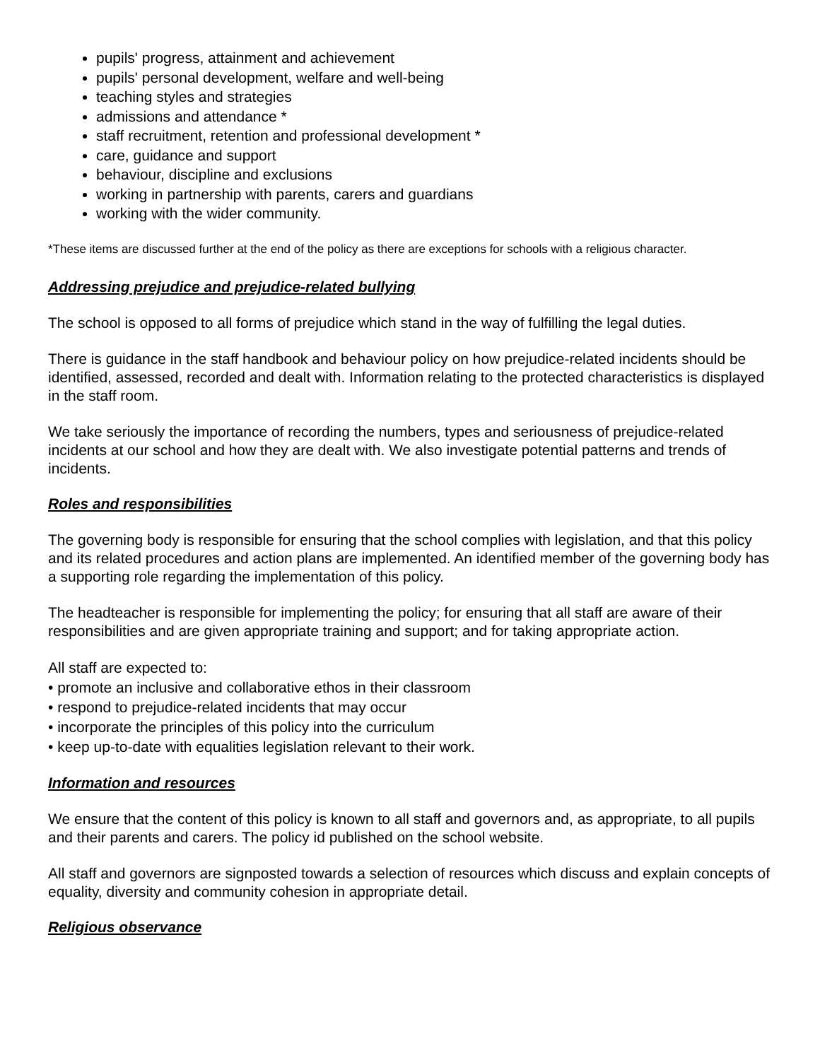pupils' progress, attainment and achievement
pupils' personal development, welfare and well-being
teaching styles and strategies
admissions and attendance *
staff recruitment, retention and professional development *
care, guidance and support
behaviour, discipline and exclusions
working in partnership with parents, carers and guardians
working with the wider community.
*These items are discussed further at the end of the policy as there are exceptions for schools with a religious character.
Addressing prejudice and prejudice-related bullying
The school is opposed to all forms of prejudice which stand in the way of fulfilling the legal duties.
There is guidance in the staff handbook and behaviour policy on how prejudice-related incidents should be identified, assessed, recorded and dealt with. Information relating to the protected characteristics is displayed in the staff room.
We take seriously the importance of recording the numbers, types and seriousness of prejudice-related incidents at our school and how they are dealt with. We also investigate potential patterns and trends of incidents.
Roles and responsibilities
The governing body is responsible for ensuring that the school complies with legislation, and that this policy and its related procedures and action plans are implemented. An identified member of the governing body has a supporting role regarding the implementation of this policy.
The headteacher is responsible for implementing the policy; for ensuring that all staff are aware of their responsibilities and are given appropriate training and support; and for taking appropriate action.
All staff are expected to:
• promote an inclusive and collaborative ethos in their classroom
• respond to prejudice-related incidents that may occur
• incorporate the principles of this policy into the curriculum
• keep up-to-date with equalities legislation relevant to their work.
Information and resources
We ensure that the content of this policy is known to all staff and governors and, as appropriate, to all pupils and their parents and carers. The policy id published on the school website.
All staff and governors are signposted towards a selection of resources which discuss and explain concepts of equality, diversity and community cohesion in appropriate detail.
Religious observance